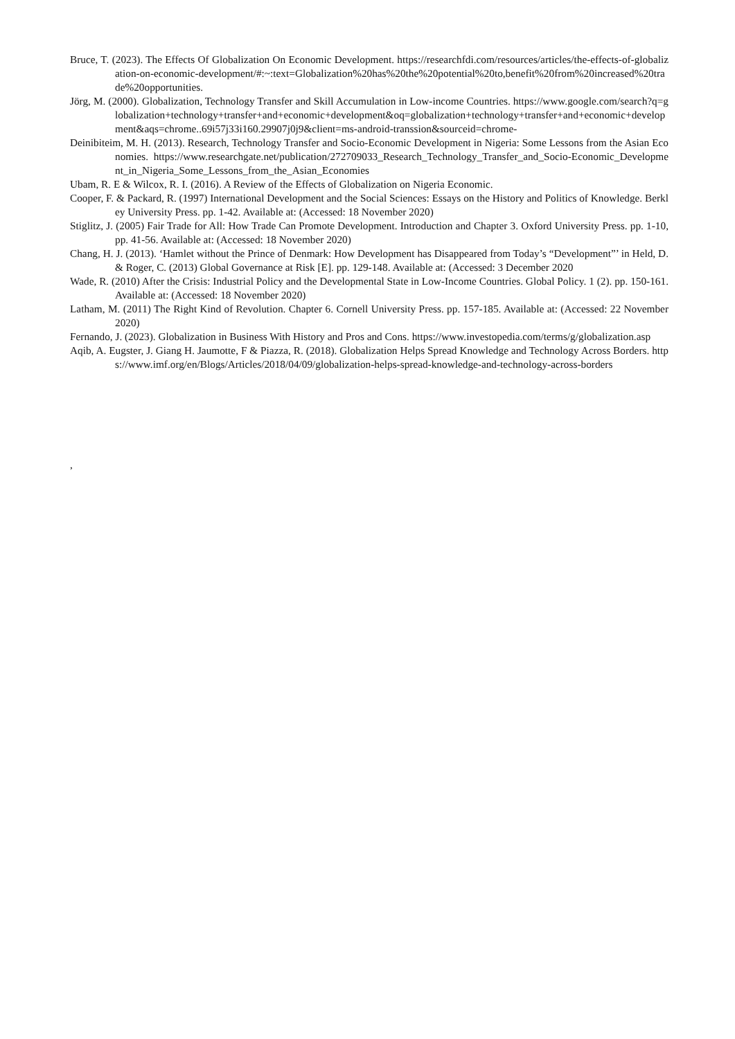Bruce, T. (2023). The Effects Of Globalization On Economic Development. https://researchfdi.com/resources/articles/the-effects-of-globalization-on-economic-development/#:~:text=Globalization%20has%20the%20potential%20to,benefit%20from%20increased%20trade%20opportunities.
Jörg, M. (2000). Globalization, Technology Transfer and Skill Accumulation in Low-income Countries. https://www.google.com/search?q=globalization+technology+transfer+and+economic+development&oq=globalization+technology+transfer+and+economic+development&aqs=chrome..69i57j33i160.29907j0j9&client=ms-android-transsion&sourceid=chrome-
Deinibiteim, M. H. (2013). Research, Technology Transfer and Socio-Economic Development in Nigeria: Some Lessons from the Asian Economies. https://www.researchgate.net/publication/272709033_Research_Technology_Transfer_and_Socio-Economic_Development_in_Nigeria_Some_Lessons_from_the_Asian_Economies
Ubam, R. E & Wilcox, R. I. (2016). A Review of the Effects of Globalization on Nigeria Economic.
Cooper, F. & Packard, R. (1997) International Development and the Social Sciences: Essays on the History and Politics of Knowledge. Berkley University Press. pp. 1-42. Available at: (Accessed: 18 November 2020)
Stiglitz, J. (2005) Fair Trade for All: How Trade Can Promote Development. Introduction and Chapter 3. Oxford University Press. pp. 1-10, pp. 41-56. Available at: (Accessed: 18 November 2020)
Chang, H. J. (2013). ‘Hamlet without the Prince of Denmark: How Development has Disappeared from Today’s “Development”’ in Held, D. & Roger, C. (2013) Global Governance at Risk [E]. pp. 129-148. Available at: (Accessed: 3 December 2020
Wade, R. (2010) After the Crisis: Industrial Policy and the Developmental State in Low-Income Countries. Global Policy. 1 (2). pp. 150-161.Available at: (Accessed: 18 November 2020)
Latham, M. (2011) The Right Kind of Revolution. Chapter 6. Cornell University Press. pp. 157-185. Available at: (Accessed: 22 November 2020)
Fernando, J. (2023). Globalization in Business With History and Pros and Cons. https://www.investopedia.com/terms/g/globalization.asp
Aqib, A. Eugster, J. Giang H. Jaumotte, F & Piazza, R. (2018). Globalization Helps Spread Knowledge and Technology Across Borders. https://www.imf.org/en/Blogs/Articles/2018/04/09/globalization-helps-spread-knowledge-and-technology-across-borders
,